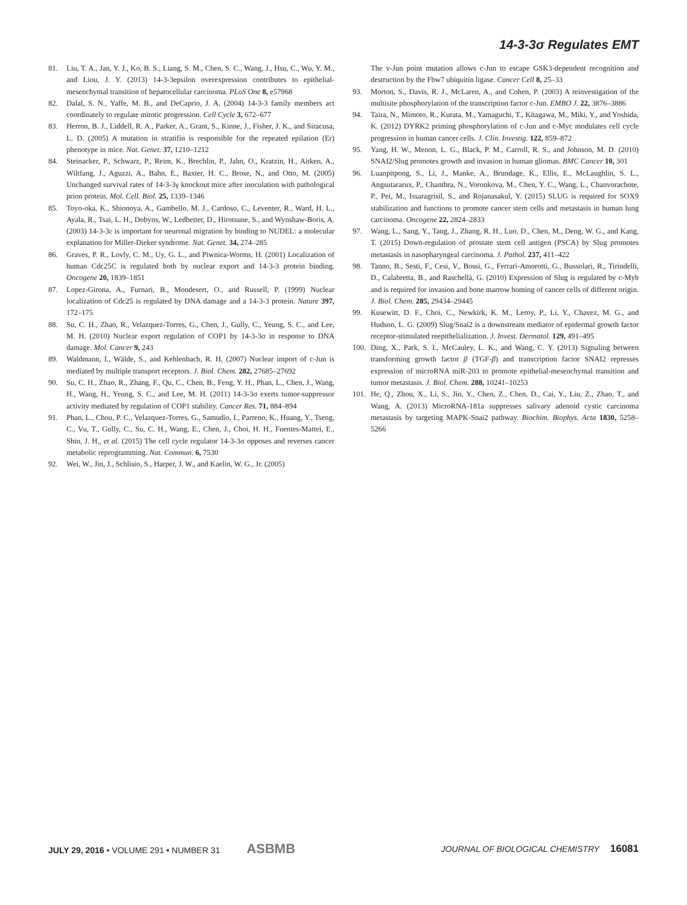14-3-3σ Regulates EMT
81. Liu, T. A., Jan, Y. J., Ko, B. S., Liang, S. M., Chen, S. C., Wang, J., Hsu, C., Wu, Y. M., and Liou, J. Y. (2013) 14-3-3epsilon overexpression contributes to epithelial-mesenchymal transition of hepatocellular carcinoma. PLoS One 8, e57968
82. Dalal, S. N., Yaffe, M. B., and DeCaprio, J. A. (2004) 14-3-3 family members act coordinately to regulate mitotic progression. Cell Cycle 3, 672–677
83. Herron, B. J., Liddell, R. A., Parker, A., Grant, S., Kinne, J., Fisher, J. K., and Siracusa, L. D. (2005) A mutation in stratifin is responsible for the repeated epilation (Er) phenotype in mice. Nat. Genet. 37, 1210–1212
84. Steinacker, P., Schwarz, P., Reim, K., Brechlin, P., Jahn, O., Kratzin, H., Aitken, A., Wiltfang, J., Aguzzi, A., Bahn, E., Baxter, H. C., Brose, N., and Otto, M. (2005) Unchanged survival rates of 14-3-3γ knockout mice after inoculation with pathological prion protein. Mol. Cell. Biol. 25, 1339–1346
85. Toyo-oka, K., Shionoya, A., Gambello, M. J., Cardoso, C., Leventer, R., Ward, H. L., Ayala, R., Tsai, L. H., Dobyns, W., Ledbetter, D., Hirotsune, S., and Wynshaw-Boris, A. (2003) 14-3-3ε is important for neuronal migration by binding to NUDEL: a molecular explanation for Miller-Dieker syndrome. Nat. Genet. 34, 274–285
86. Graves, P. R., Lovly, C. M., Uy, G. L., and Piwnica-Worms, H. (2001) Localization of human Cdc25C is regulated both by nuclear export and 14-3-3 protein binding. Oncogene 20, 1839–1851
87. Lopez-Girona, A., Furnari, B., Mondesert, O., and Russell, P. (1999) Nuclear localization of Cdc25 is regulated by DNA damage and a 14-3-3 protein. Nature 397, 172–175
88. Su, C. H., Zhao, R., Velazquez-Torres, G., Chen, J., Gully, C., Yeung, S. C., and Lee, M. H. (2010) Nuclear export regulation of COP1 by 14-3-3σ in response to DNA damage. Mol. Cancer 9, 243
89. Waldmann, I., Wälde, S., and Kehlenbach, R. H. (2007) Nuclear import of c-Jun is mediated by multiple transport receptors. J. Biol. Chem. 282, 27685–27692
90. Su, C. H., Zhao, R., Zhang, F., Qu, C., Chen, B., Feng, Y. H., Phan, L., Chen, J., Wang, H., Wang, H., Yeung, S. C., and Lee, M. H. (2011) 14-3-3σ exerts tumor-suppressor activity mediated by regulation of COP1 stability. Cancer Res. 71, 884–894
91. Phan, L., Chou, P. C., Velazquez-Torres, G., Samudio, I., Parreno, K., Huang, Y., Tseng, C., Vu, T., Gully, C., Su, C. H., Wang, E., Chen, J., Choi, H. H., Fuentes-Mattei, E., Shin, J. H., et al. (2015) The cell cycle regulator 14-3-3σ opposes and reverses cancer metabolic reprogramming. Nat. Commun. 6, 7530
92. Wei, W., Jin, J., Schlisio, S., Harper, J. W., and Kaelin, W. G., Jr. (2005)
The v-Jun point mutation allows c-Jun to escape GSK3-dependent recognition and destruction by the Fbw7 ubiquitin ligase. Cancer Cell 8, 25–33
93. Morton, S., Davis, R. J., McLaren, A., and Cohen, P. (2003) A reinvestigation of the multisite phosphorylation of the transcription factor c-Jun. EMBO J. 22, 3876–3886
94. Taira, N., Mimoto, R., Kurata, M., Yamaguchi, T., Kitagawa, M., Miki, Y., and Yoshida, K. (2012) DYRK2 priming phosphorylation of c-Jun and c-Myc modulates cell cycle progression in human cancer cells. J. Clin. Investig. 122, 859–872
95. Yang, H. W., Menon, L. G., Black, P. M., Carroll, R. S., and Johnson, M. D. (2010) SNAI2/Slug promotes growth and invasion in human gliomas. BMC Cancer 10, 301
96. Luanpitpong, S., Li, J., Manke, A., Brundage, K., Ellis, E., McLaughlin, S. L., Angsutararux, P., Chanthra, N., Voronkova, M., Chen, Y. C., Wang, L., Chanvorachote, P., Pei, M., Issaragrisil, S., and Rojanasakul, Y. (2015) SLUG is required for SOX9 stabilization and functions to promote cancer stem cells and metastasis in human lung carcinoma. Oncogene 22, 2824–2833
97. Wang, L., Sang, Y., Tang, J., Zhang, R. H., Luo, D., Chen, M., Deng, W. G., and Kang, T. (2015) Down-regulation of prostate stem cell antigen (PSCA) by Slug promotes metastasis in nasopharyngeal carcinoma. J. Pathol. 237, 411–422
98. Tanno, B., Sesti, F., Cesi, V., Bossi, G., Ferrari-Amorotti, G., Bussolari, R., Tirindelli, D., Calabretta, B., and Raschellà, G. (2010) Expression of Slug is regulated by c-Myb and is required for invasion and bone marrow homing of cancer cells of different origin. J. Biol. Chem. 285, 29434–29445
99. Kusewitt, D. F., Choi, C., Newkirk, K. M., Leroy, P., Li, Y., Chavez, M. G., and Hudson, L. G. (2009) Slug/Snai2 is a downstream mediator of epidermal growth factor receptor-stimulated reepithelialization. J. Invest. Dermatol. 129, 491–495
100. Ding, X., Park, S. I., McCauley, L. K., and Wang, C. Y. (2013) Signaling between transforming growth factor β (TGF-β) and transcription factor SNAI2 represses expression of microRNA miR-203 to promote epithelial-mesenchymal transition and tumor metastasis. J. Biol. Chem. 288, 10241–10253
101. He, Q., Zhou, X., Li, S., Jin, Y., Chen, Z., Chen, D., Cai, Y., Liu, Z., Zhao, T., and Wang, A. (2013) MicroRNA-181a suppresses salivary adenoid cystic carcinoma metastasis by targeting MAPK-Snai2 pathway. Biochim. Biophys. Acta 1830, 5258–5266
JULY 29, 2016 • VOLUME 291 • NUMBER 31 ASBMB
JOURNAL OF BIOLOGICAL CHEMISTRY 16081